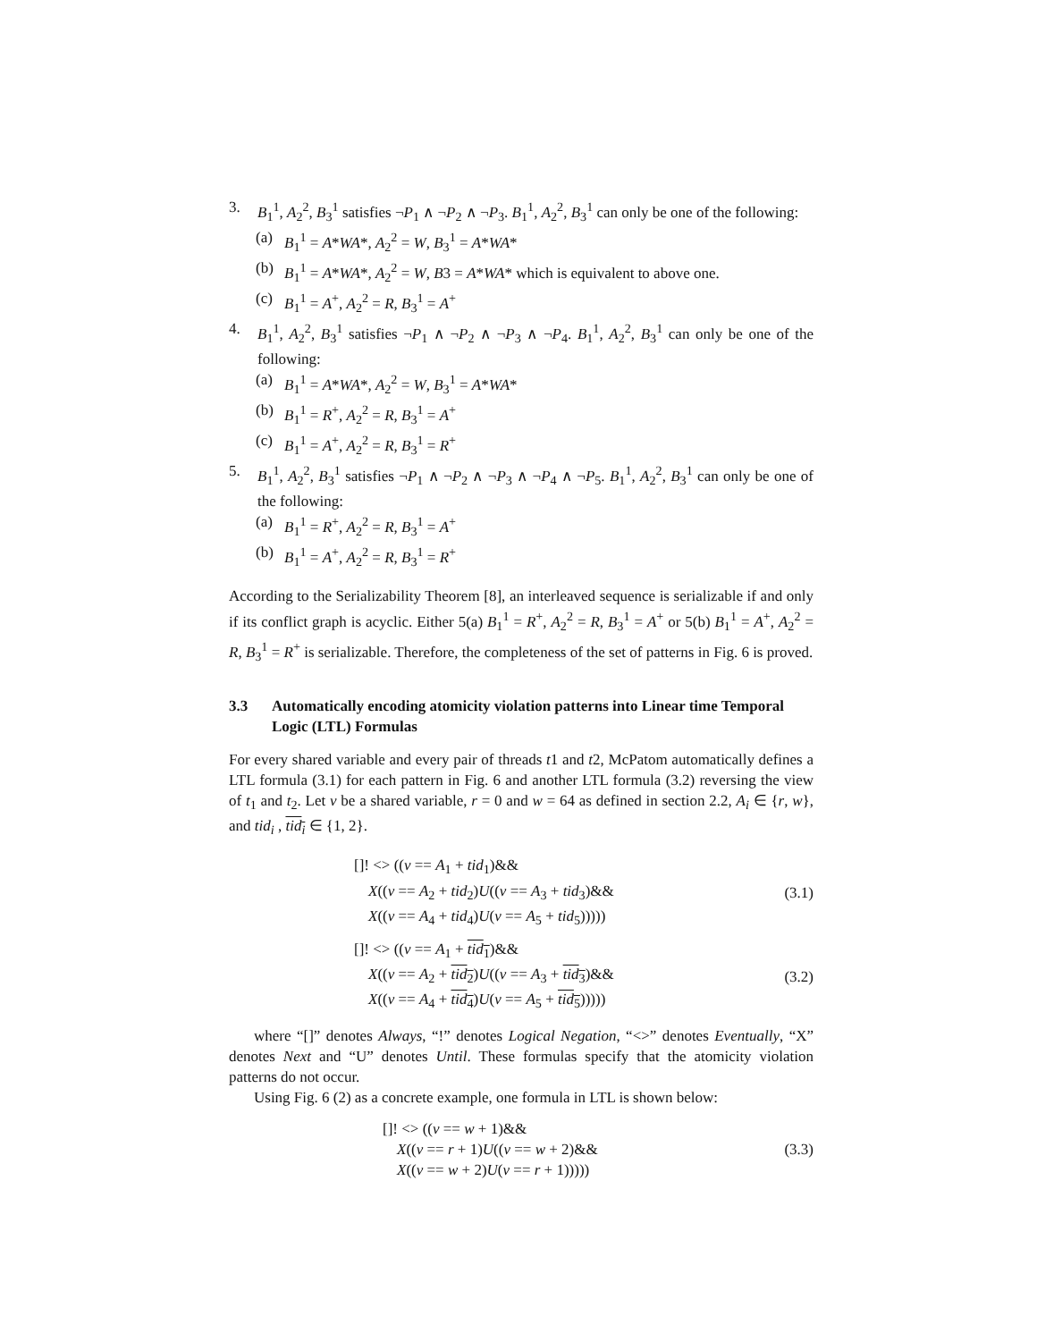3. B<sub>1</sub><sup>1</sup>, A<sub>2</sub><sup>2</sup>, B<sub>3</sub><sup>1</sup> satisfies ¬P<sub>1</sub> ∧ ¬P<sub>2</sub> ∧ ¬P<sub>3</sub>. B<sub>1</sub><sup>1</sup>, A<sub>2</sub><sup>2</sup>, B<sub>3</sub><sup>1</sup> can only be one of the following:
(a) B<sub>1</sub><sup>1</sup> = A*WA*, A<sub>2</sub><sup>2</sup> = W, B<sub>3</sub><sup>1</sup> = A*WA*
(b) B<sub>1</sub><sup>1</sup> = A*WA*, A<sub>2</sub><sup>2</sup> = W, B3 = A*WA* which is equivalent to above one.
(c) B<sub>1</sub><sup>1</sup> = A<sup>+</sup>, A<sub>2</sub><sup>2</sup> = R, B<sub>3</sub><sup>1</sup> = A<sup>+</sup>
4. B<sub>1</sub><sup>1</sup>, A<sub>2</sub><sup>2</sup>, B<sub>3</sub><sup>1</sup> satisfies ¬P<sub>1</sub> ∧ ¬P<sub>2</sub> ∧ ¬P<sub>3</sub> ∧ ¬P<sub>4</sub>. B<sub>1</sub><sup>1</sup>, A<sub>2</sub><sup>2</sup>, B<sub>3</sub><sup>1</sup> can only be one of the following:
(a) B<sub>1</sub><sup>1</sup> = A*WA*, A<sub>2</sub><sup>2</sup> = W, B<sub>3</sub><sup>1</sup> = A*WA*
(b) B<sub>1</sub><sup>1</sup> = R<sup>+</sup>, A<sub>2</sub><sup>2</sup> = R, B<sub>3</sub><sup>1</sup> = A<sup>+</sup>
(c) B<sub>1</sub><sup>1</sup> = A<sup>+</sup>, A<sub>2</sub><sup>2</sup> = R, B<sub>3</sub><sup>1</sup> = R<sup>+</sup>
5. B<sub>1</sub><sup>1</sup>, A<sub>2</sub><sup>2</sup>, B<sub>3</sub><sup>1</sup> satisfies ¬P<sub>1</sub> ∧ ¬P<sub>2</sub> ∧ ¬P<sub>3</sub> ∧ ¬P<sub>4</sub> ∧ ¬P<sub>5</sub>. B<sub>1</sub><sup>1</sup>, A<sub>2</sub><sup>2</sup>, B<sub>3</sub><sup>1</sup> can only be one of the following:
(a) B<sub>1</sub><sup>1</sup> = R<sup>+</sup>, A<sub>2</sub><sup>2</sup> = R, B<sub>3</sub><sup>1</sup> = A<sup>+</sup>
(b) B<sub>1</sub><sup>1</sup> = A<sup>+</sup>, A<sub>2</sub><sup>2</sup> = R, B<sub>3</sub><sup>1</sup> = R<sup>+</sup>
According to the Serializability Theorem [8], an interleaved sequence is serializable if and only if its conflict graph is acyclic. Either 5(a) B<sub>1</sub><sup>1</sup> = R<sup>+</sup>, A<sub>2</sub><sup>2</sup> = R, B<sub>3</sub><sup>1</sup> = A<sup>+</sup> or 5(b) B<sub>1</sub><sup>1</sup> = A<sup>+</sup>, A<sub>2</sub><sup>2</sup> = R, B<sub>3</sub><sup>1</sup> = R<sup>+</sup> is serializable. Therefore, the completeness of the set of patterns in Fig. 6 is proved.
3.3 Automatically encoding atomicity violation patterns into Linear time Temporal Logic (LTL) Formulas
For every shared variable and every pair of threads t1 and t2, McPatom automatically defines a LTL formula (3.1) for each pattern in Fig. 6 and another LTL formula (3.2) reversing the view of t<sub>1</sub> and t<sub>2</sub>. Let v be a shared variable, r = 0 and w = 64 as defined in section 2.2, A<sub>i</sub> ∈ {r, w}, and tid<sub>i</sub> , tid<sub>i</sub> ∈ {1, 2}.
[]! <> ((v == A<sub>1</sub> + tid<sub>1</sub>)&&
X((v == A<sub>2</sub> + tid<sub>2</sub>)U((v == A<sub>3</sub> + tid<sub>3</sub>)&&
X((v == A<sub>4</sub> + tid<sub>4</sub>)U(v == A<sub>5</sub> + tid<sub>5</sub>)))))
(3.1)
[]! <> ((v == A<sub>1</sub> + tid<sub>1</sub>)&&
X((v == A<sub>2</sub> + tid<sub>2</sub>)U((v == A<sub>3</sub> + tid<sub>3</sub>)&&
X((v == A<sub>4</sub> + tid<sub>4</sub>)U(v == A<sub>5</sub> + tid<sub>5</sub>)))))
(3.2)
where “[]” denotes Always, “!” denotes Logical Negation, “<>” denotes Eventually, “X” denotes Next and “U” denotes Until. These formulas specify that the atomicity violation patterns do not occur.
Using Fig. 6 (2) as a concrete example, one formula in LTL is shown below:
[]! <> ((v == w + 1)&&
X((v == r + 1)U((v == w + 2)&&
X((v == w + 2)U(v == r + 1)))))
(3.3)